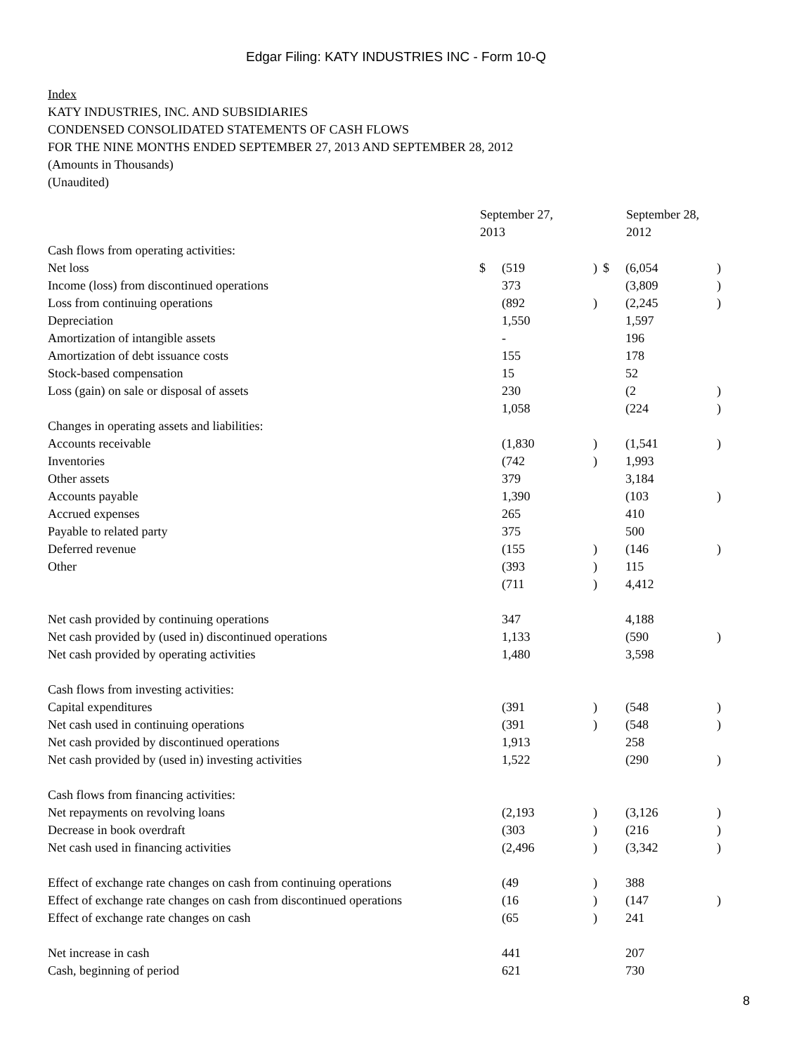Edgar Filing: KATY INDUSTRIES INC - Form 10-Q
Index
KATY INDUSTRIES, INC. AND SUBSIDIARIES
CONDENSED CONSOLIDATED STATEMENTS OF CASH FLOWS
FOR THE NINE MONTHS ENDED SEPTEMBER 27, 2013 AND SEPTEMBER 28, 2012
(Amounts in Thousands)
(Unaudited)
| | September 27, 2013 | | | | September 28, 2012 | |
| --- | --- | --- | --- | --- | --- | --- |
| Cash flows from operating activities: | | | | | | |
| Net loss | $ | (519 | ) | $ | (6,054 | ) |
| Income (loss) from discontinued operations | | 373 | | | (3,809 | ) |
| Loss from continuing operations | | (892 | ) | | (2,245 | ) |
| Depreciation | | 1,550 | | | 1,597 | |
| Amortization of intangible assets | | - | | | 196 | |
| Amortization of debt issuance costs | | 155 | | | 178 | |
| Stock-based compensation | | 15 | | | 52 | |
| Loss (gain) on sale or disposal of assets | | 230 | | | (2 | ) |
| | | 1,058 | | | (224 | ) |
| Changes in operating assets and liabilities: | | | | | | |
| Accounts receivable | | (1,830 | ) | | (1,541 | ) |
| Inventories | | (742 | ) | | 1,993 | |
| Other assets | | 379 | | | 3,184 | |
| Accounts payable | | 1,390 | | | (103 | ) |
| Accrued expenses | | 265 | | | 410 | |
| Payable to related party | | 375 | | | 500 | |
| Deferred revenue | | (155 | ) | | (146 | ) |
| Other | | (393 | ) | | 115 | |
| | | (711 | ) | | 4,412 | |
| Net cash provided by continuing operations | | 347 | | | 4,188 | |
| Net cash provided by (used in) discontinued operations | | 1,133 | | | (590 | ) |
| Net cash provided by operating activities | | 1,480 | | | 3,598 | |
| Cash flows from investing activities: | | | | | | |
| Capital expenditures | | (391 | ) | | (548 | ) |
| Net cash used in continuing operations | | (391 | ) | | (548 | ) |
| Net cash provided by discontinued operations | | 1,913 | | | 258 | |
| Net cash provided by (used in) investing activities | | 1,522 | | | (290 | ) |
| Cash flows from financing activities: | | | | | | |
| Net repayments on revolving loans | | (2,193 | ) | | (3,126 | ) |
| Decrease in book overdraft | | (303 | ) | | (216 | ) |
| Net cash used in financing activities | | (2,496 | ) | | (3,342 | ) |
| Effect of exchange rate changes on cash from continuing operations | | (49 | ) | | 388 | |
| Effect of exchange rate changes on cash from discontinued operations | | (16 | ) | | (147 | ) |
| Effect of exchange rate changes on cash | | (65 | ) | | 241 | |
| Net increase in cash | | 441 | | | 207 | |
| Cash, beginning of period | | 621 | | | 730 | |
8